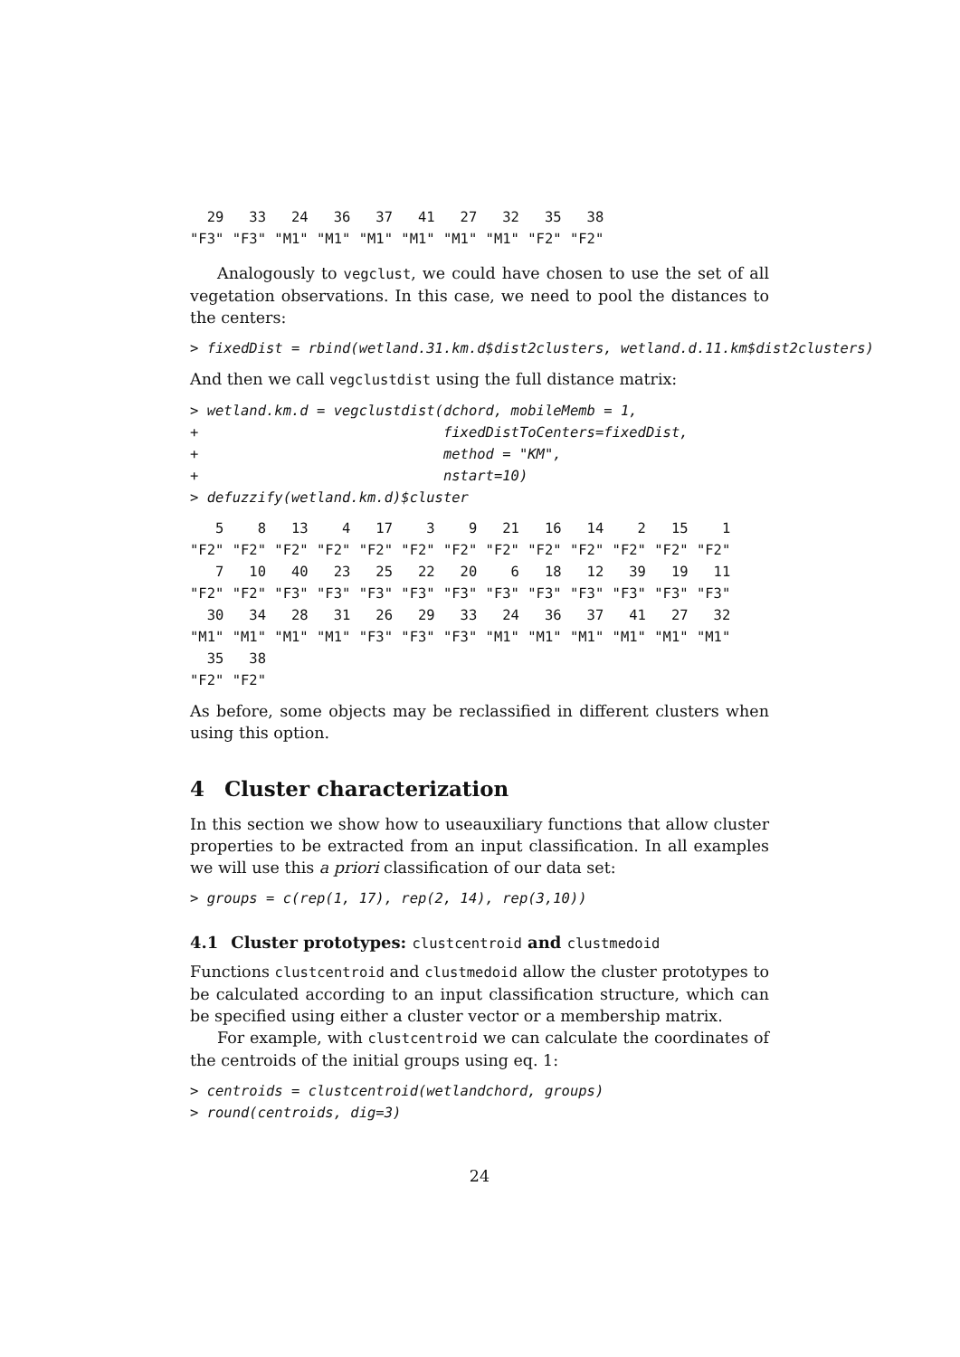29   33   24   36   37   41   27   32   35   38 
"F3" "F3" "M1" "M1" "M1" "M1" "M1" "M1" "F2" "F2" 
Analogously to vegclust, we could have chosen to use the set of all vegetation observations. In this case, we need to pool the distances to the centers:
> fixedDist = rbind(wetland.31.km.d$dist2clusters, wetland.d.11.km$dist2clusters)
And then we call vegclustdist using the full distance matrix:
> wetland.km.d = vegclustdist(dchord, mobileMemb = 1,
+                             fixedDistToCenters=fixedDist,
+                             method = "KM",
+                             nstart=10)
> defuzzify(wetland.km.d)$cluster
   5    8   13    4   17    3    9   21   16   14    2   15    1 
"F2" "F2" "F2" "F2" "F2" "F2" "F2" "F2" "F2" "F2" "F2" "F2" "F2" 
   7   10   40   23   25   22   20    6   18   12   39   19   11 
"F2" "F2" "F3" "F3" "F3" "F3" "F3" "F3" "F3" "F3" "F3" "F3" "F3" 
  30   34   28   31   26   29   33   24   36   37   41   27   32 
"M1" "M1" "M1" "M1" "F3" "F3" "F3" "M1" "M1" "M1" "M1" "M1" "M1" 
  35   38 
"F2" "F2" 
As before, some objects may be reclassified in different clusters when using this option.
4 Cluster characterization
In this section we show how to useauxiliary functions that allow cluster properties to be extracted from an input classification. In all examples we will use this a priori classification of our data set:
> groups = c(rep(1, 17), rep(2, 14), rep(3,10))
4.1 Cluster prototypes: clustcentroid and clustmedoid
Functions clustcentroid and clustmedoid allow the cluster prototypes to be calculated according to an input classification structure, which can be specified using either a cluster vector or a membership matrix.
For example, with clustcentroid we can calculate the coordinates of the centroids of the initial groups using eq. 1:
> centroids = clustcentroid(wetlandchord, groups)
> round(centroids, dig=3)
24